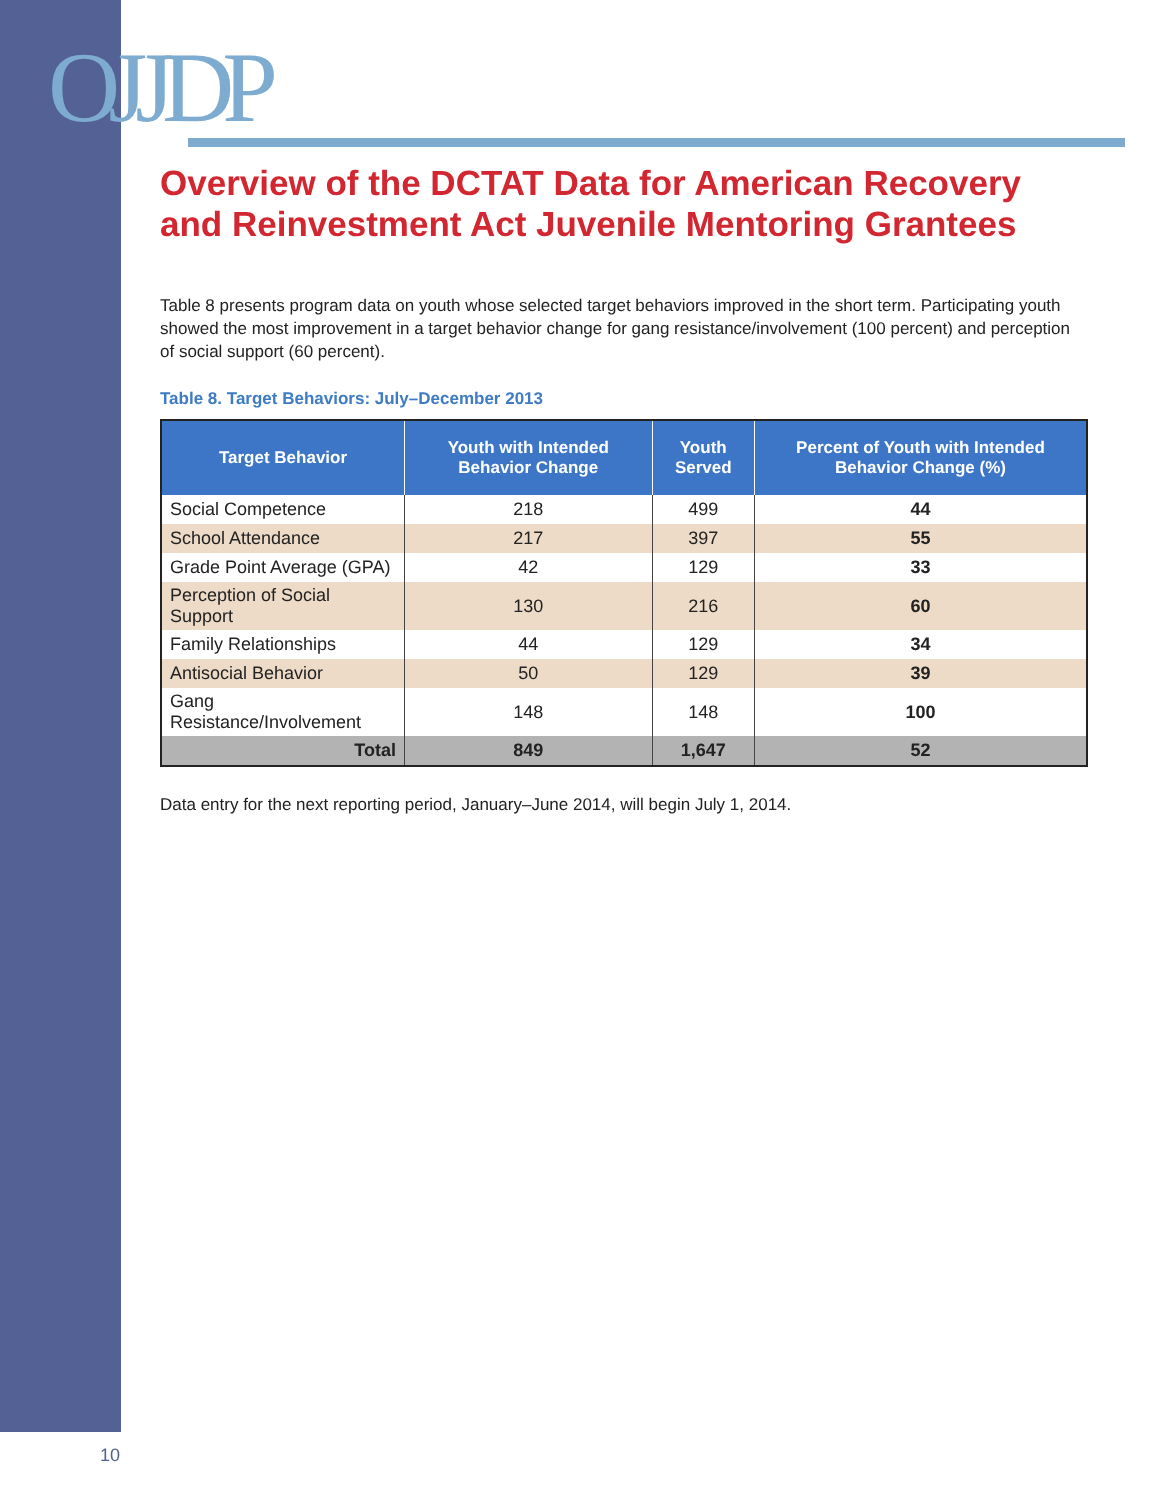OJJDP
Overview of the DCTAT Data for American Recovery and Reinvestment Act Juvenile Mentoring Grantees
Table 8 presents program data on youth whose selected target behaviors improved in the short term. Participating youth showed the most improvement in a target behavior change for gang resistance/involvement (100 percent) and perception of social support (60 percent).
Table 8. Target Behaviors: July–December 2013
| Target Behavior | Youth with Intended Behavior Change | Youth Served | Percent of Youth with Intended Behavior Change (%) |
| --- | --- | --- | --- |
| Social Competence | 218 | 499 | 44 |
| School Attendance | 217 | 397 | 55 |
| Grade Point Average (GPA) | 42 | 129 | 33 |
| Perception of Social Support | 130 | 216 | 60 |
| Family Relationships | 44 | 129 | 34 |
| Antisocial Behavior | 50 | 129 | 39 |
| Gang Resistance/Involvement | 148 | 148 | 100 |
| Total | 849 | 1,647 | 52 |
Data entry for the next reporting period, January–June 2014, will begin July 1, 2014.
10